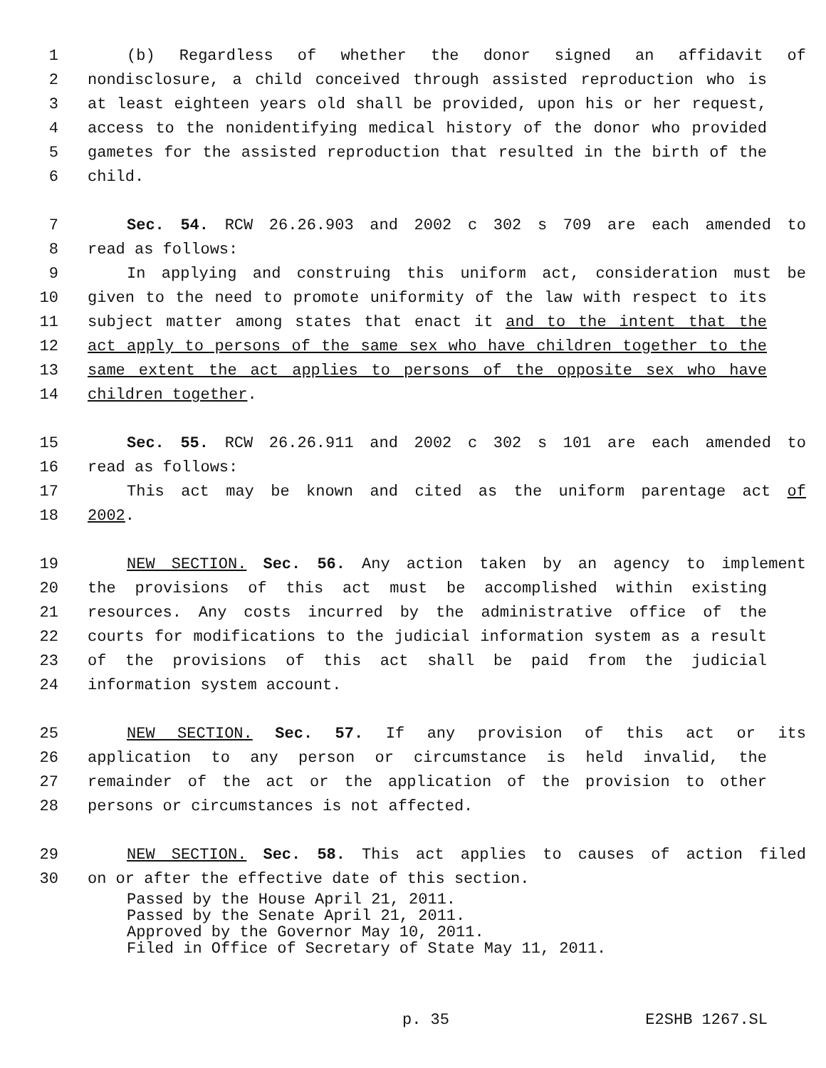1 (b) Regardless of whether the donor signed an affidavit of
2 nondisclosure, a child conceived through assisted reproduction who is
3 at least eighteen years old shall be provided, upon his or her request,
4 access to the nonidentifying medical history of the donor who provided
5 gametes for the assisted reproduction that resulted in the birth of the
6 child.
7 Sec. 54. RCW 26.26.903 and 2002 c 302 s 709 are each amended to
8 read as follows:
9 In applying and construing this uniform act, consideration must be
10 given to the need to promote uniformity of the law with respect to its
11 subject matter among states that enact it and to the intent that the
12 act apply to persons of the same sex who have children together to the
13 same extent the act applies to persons of the opposite sex who have
14 children together.
15 Sec. 55. RCW 26.26.911 and 2002 c 302 s 101 are each amended to
16 read as follows:
17 This act may be known and cited as the uniform parentage act of
18 2002.
19 NEW SECTION. Sec. 56. Any action taken by an agency to implement
20 the provisions of this act must be accomplished within existing
21 resources. Any costs incurred by the administrative office of the
22 courts for modifications to the judicial information system as a result
23 of the provisions of this act shall be paid from the judicial
24 information system account.
25 NEW SECTION. Sec. 57. If any provision of this act or its
26 application to any person or circumstance is held invalid, the
27 remainder of the act or the application of the provision to other
28 persons or circumstances is not affected.
29 NEW SECTION. Sec. 58. This act applies to causes of action filed
30 on or after the effective date of this section.
Passed by the House April 21, 2011.
Passed by the Senate April 21, 2011.
Approved by the Governor May 10, 2011.
Filed in Office of Secretary of State May 11, 2011.
p. 35 E2SHB 1267.SL